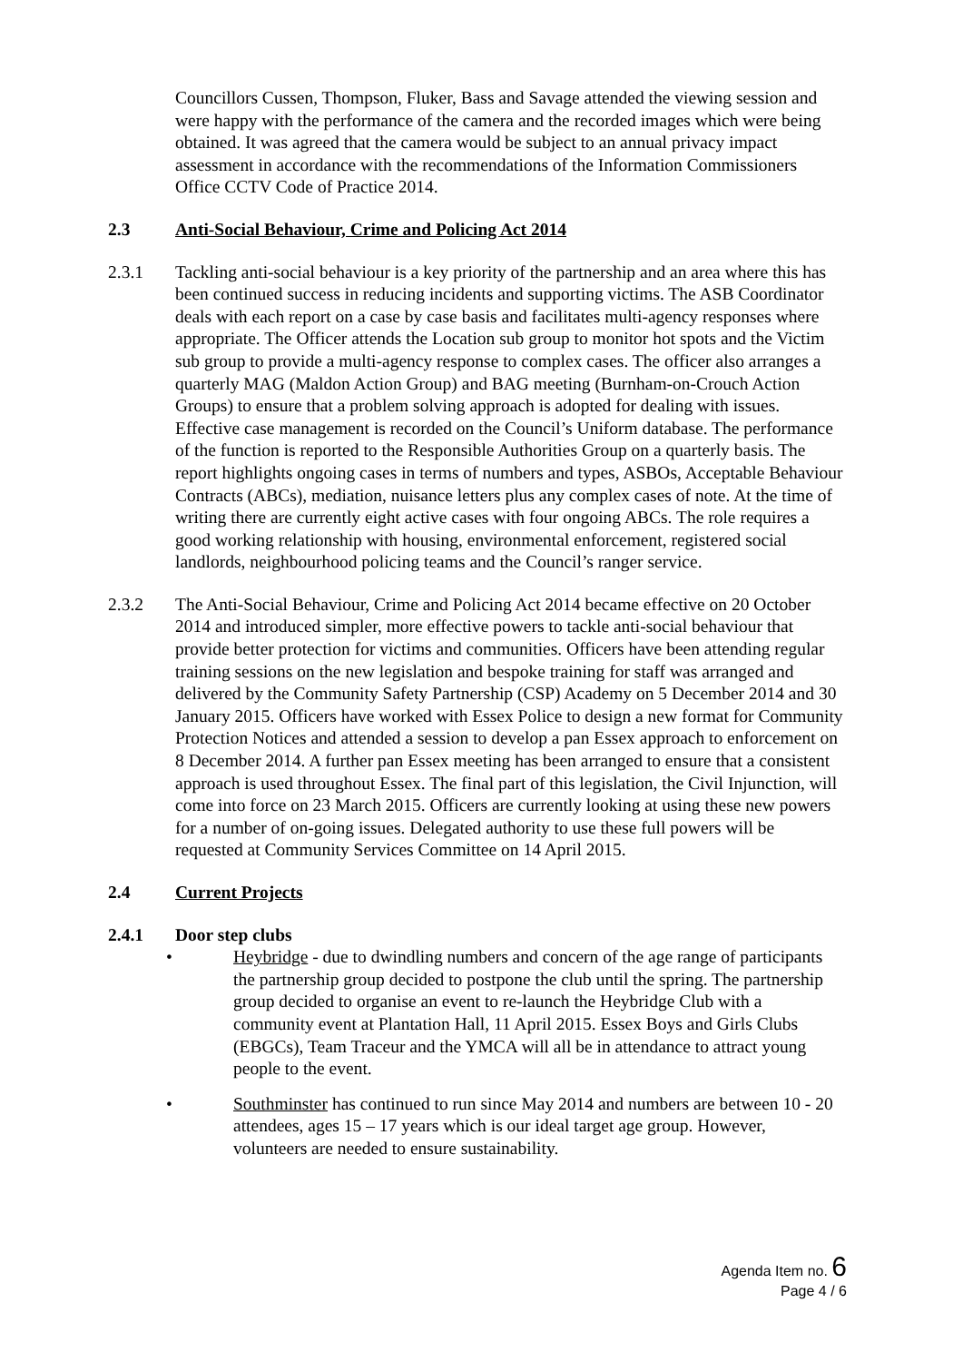Councillors Cussen, Thompson, Fluker, Bass and Savage attended the viewing session and were happy with the performance of the camera and the recorded images which were being obtained. It was agreed that the camera would be subject to an annual privacy impact assessment in accordance with the recommendations of the Information Commissioners Office CCTV Code of Practice 2014.
2.3 Anti-Social Behaviour, Crime and Policing Act 2014
2.3.1 Tackling anti-social behaviour is a key priority of the partnership and an area where this has been continued success in reducing incidents and supporting victims. The ASB Coordinator deals with each report on a case by case basis and facilitates multi-agency responses where appropriate. The Officer attends the Location sub group to monitor hot spots and the Victim sub group to provide a multi-agency response to complex cases. The officer also arranges a quarterly MAG (Maldon Action Group) and BAG meeting (Burnham-on-Crouch Action Groups) to ensure that a problem solving approach is adopted for dealing with issues. Effective case management is recorded on the Council’s Uniform database. The performance of the function is reported to the Responsible Authorities Group on a quarterly basis. The report highlights ongoing cases in terms of numbers and types, ASBOs, Acceptable Behaviour Contracts (ABCs), mediation, nuisance letters plus any complex cases of note. At the time of writing there are currently eight active cases with four ongoing ABCs. The role requires a good working relationship with housing, environmental enforcement, registered social landlords, neighbourhood policing teams and the Council’s ranger service.
2.3.2 The Anti-Social Behaviour, Crime and Policing Act 2014 became effective on 20 October 2014 and introduced simpler, more effective powers to tackle anti-social behaviour that provide better protection for victims and communities. Officers have been attending regular training sessions on the new legislation and bespoke training for staff was arranged and delivered by the Community Safety Partnership (CSP) Academy on 5 December 2014 and 30 January 2015. Officers have worked with Essex Police to design a new format for Community Protection Notices and attended a session to develop a pan Essex approach to enforcement on 8 December 2014. A further pan Essex meeting has been arranged to ensure that a consistent approach is used throughout Essex. The final part of this legislation, the Civil Injunction, will come into force on 23 March 2015. Officers are currently looking at using these new powers for a number of on-going issues. Delegated authority to use these full powers will be requested at Community Services Committee on 14 April 2015.
2.4 Current Projects
2.4.1 Door step clubs
• Heybridge - due to dwindling numbers and concern of the age range of participants the partnership group decided to postpone the club until the spring. The partnership group decided to organise an event to re-launch the Heybridge Club with a community event at Plantation Hall, 11 April 2015. Essex Boys and Girls Clubs (EBGCs), Team Traceur and the YMCA will all be in attendance to attract young people to the event.
• Southminster has continued to run since May 2014 and numbers are between 10 - 20 attendees, ages 15 – 17 years which is our ideal target age group. However, volunteers are needed to ensure sustainability.
Agenda Item no. 6
Page 4 / 6